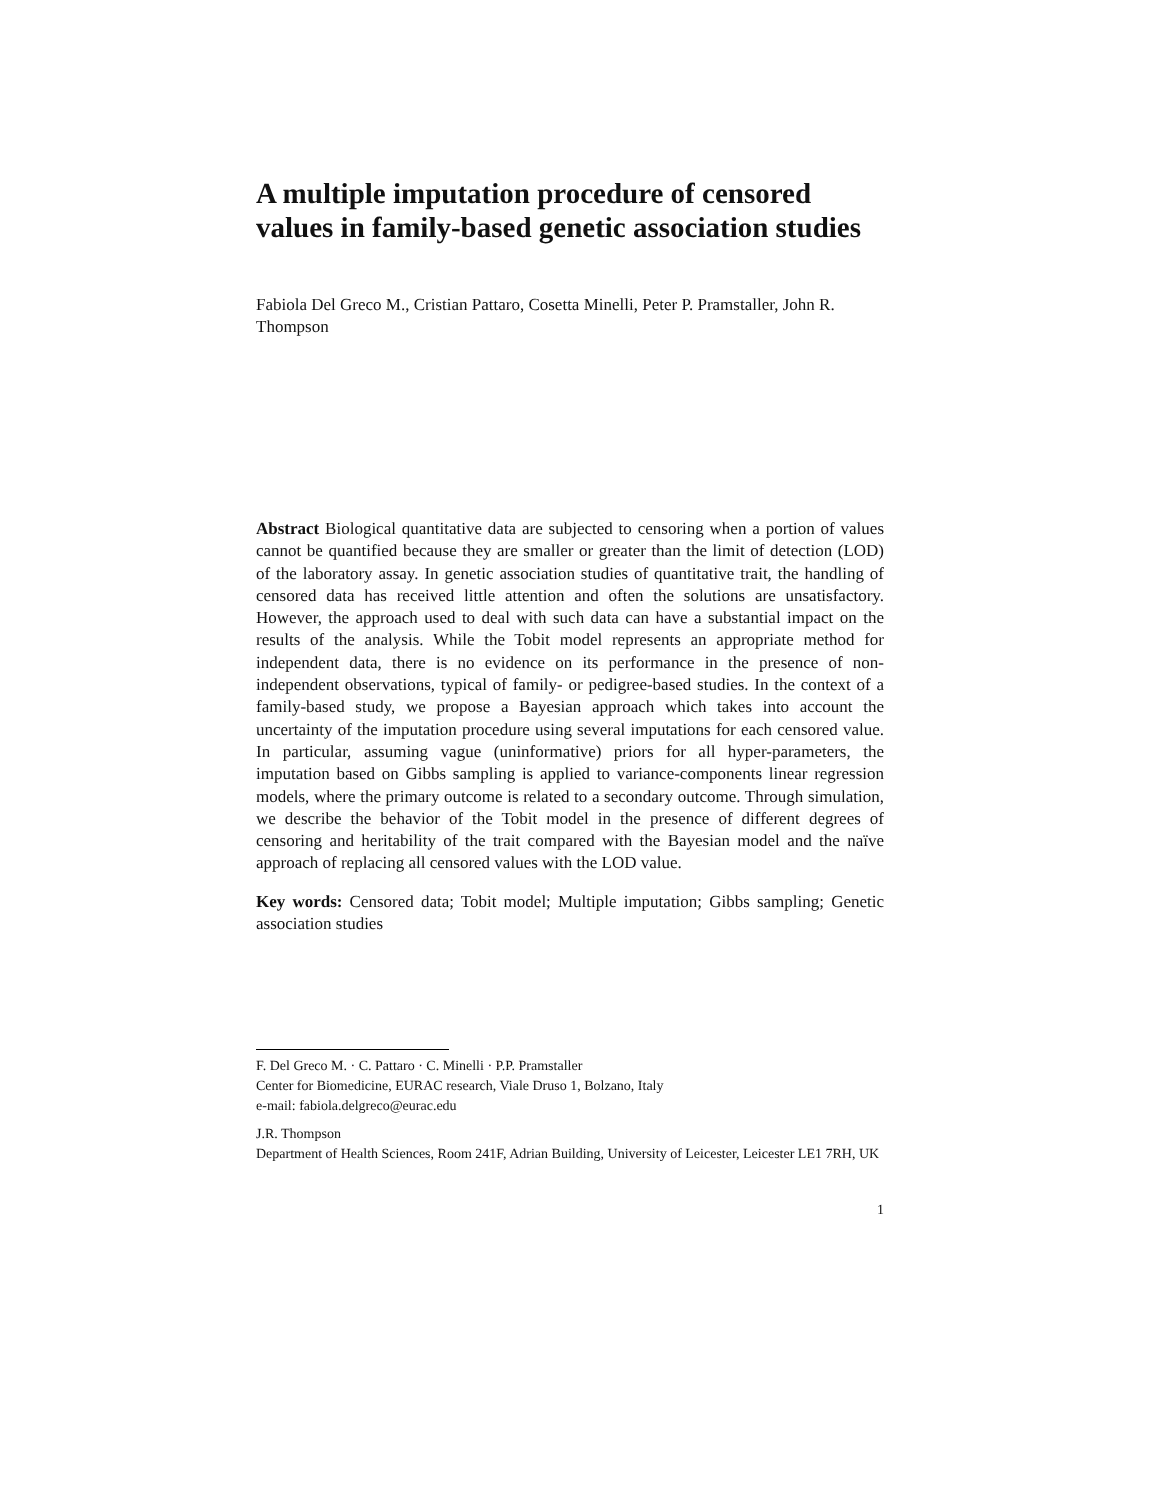A multiple imputation procedure of censored values in family-based genetic association studies
Fabiola Del Greco M., Cristian Pattaro, Cosetta Minelli, Peter P. Pramstaller, John R. Thompson
Abstract Biological quantitative data are subjected to censoring when a portion of values cannot be quantified because they are smaller or greater than the limit of detection (LOD) of the laboratory assay. In genetic association studies of quantitative trait, the handling of censored data has received little attention and often the solutions are unsatisfactory. However, the approach used to deal with such data can have a substantial impact on the results of the analysis. While the Tobit model represents an appropriate method for independent data, there is no evidence on its performance in the presence of non-independent observations, typical of family- or pedigree-based studies. In the context of a family-based study, we propose a Bayesian approach which takes into account the uncertainty of the imputation procedure using several imputations for each censored value. In particular, assuming vague (uninformative) priors for all hyper-parameters, the imputation based on Gibbs sampling is applied to variance-components linear regression models, where the primary outcome is related to a secondary outcome. Through simulation, we describe the behavior of the Tobit model in the presence of different degrees of censoring and heritability of the trait compared with the Bayesian model and the naïve approach of replacing all censored values with the LOD value.
Key words: Censored data; Tobit model; Multiple imputation; Gibbs sampling; Genetic association studies
F. Del Greco M. · C. Pattaro · C. Minelli · P.P. Pramstaller
Center for Biomedicine, EURAC research, Viale Druso 1, Bolzano, Italy
e-mail: fabiola.delgreco@eurac.edu
J.R. Thompson
Department of Health Sciences, Room 241F, Adrian Building, University of Leicester, Leicester LE1 7RH, UK
1